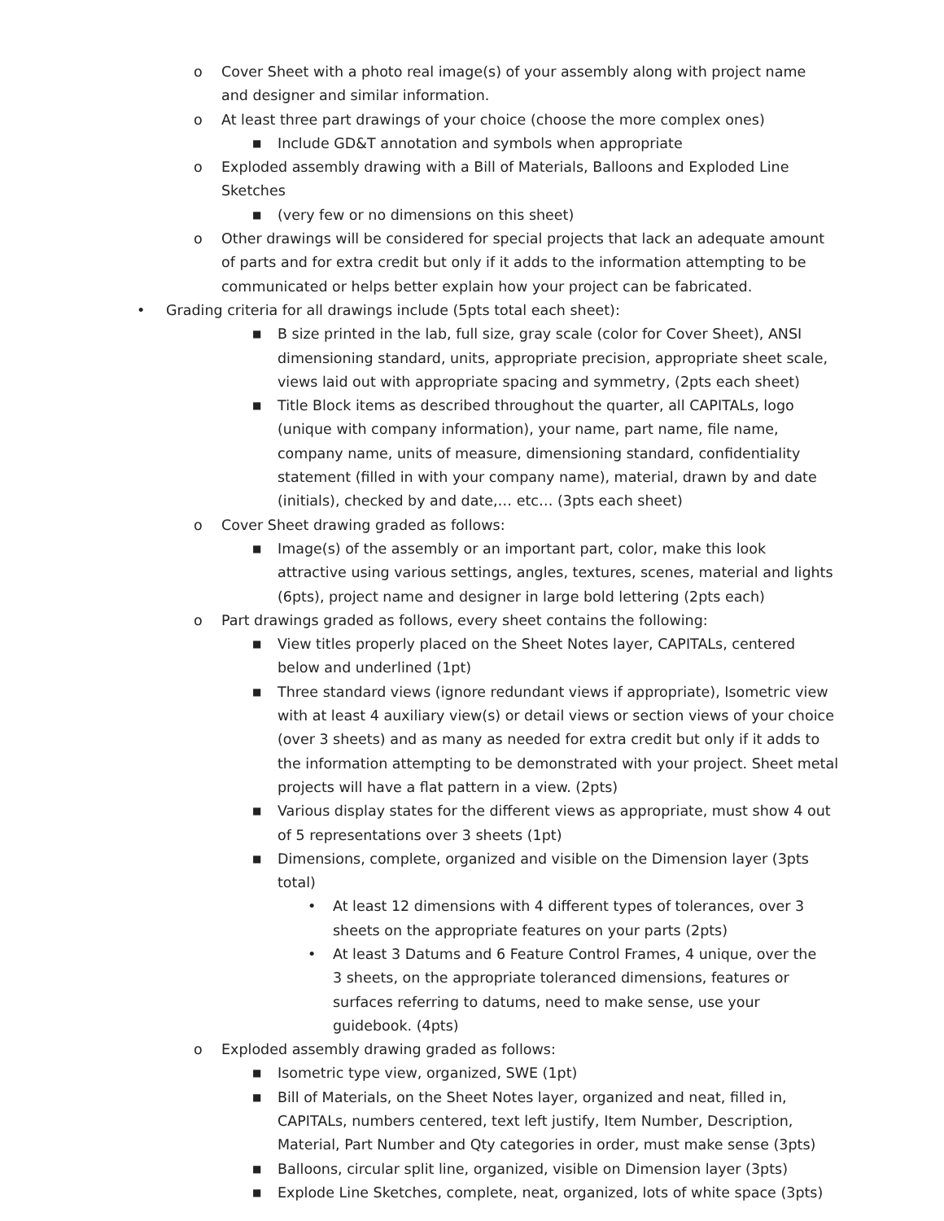o Cover Sheet with a photo real image(s) of your assembly along with project name and designer and similar information.
o At least three part drawings of your choice (choose the more complex ones)
■ Include GD&T annotation and symbols when appropriate
o Exploded assembly drawing with a Bill of Materials, Balloons and Exploded Line Sketches
■ (very few or no dimensions on this sheet)
o Other drawings will be considered for special projects that lack an adequate amount of parts and for extra credit but only if it adds to the information attempting to be communicated or helps better explain how your project can be fabricated.
• Grading criteria for all drawings include (5pts total each sheet):
■ B size printed in the lab, full size, gray scale (color for Cover Sheet), ANSI dimensioning standard, units, appropriate precision, appropriate sheet scale, views laid out with appropriate spacing and symmetry, (2pts each sheet)
■ Title Block items as described throughout the quarter, all CAPITALs, logo (unique with company information), your name, part name, file name, company name, units of measure, dimensioning standard, confidentiality statement (filled in with your company name), material, drawn by and date (initials), checked by and date,… etc… (3pts each sheet)
o Cover Sheet drawing graded as follows:
■ Image(s) of the assembly or an important part, color, make this look attractive using various settings, angles, textures, scenes, material and lights (6pts), project name and designer in large bold lettering (2pts each)
o Part drawings graded as follows, every sheet contains the following:
■ View titles properly placed on the Sheet Notes layer, CAPITALs, centered below and underlined (1pt)
■ Three standard views (ignore redundant views if appropriate), Isometric view with at least 4 auxiliary view(s) or detail views or section views of your choice (over 3 sheets) and as many as needed for extra credit but only if it adds to the information attempting to be demonstrated with your project. Sheet metal projects will have a flat pattern in a view. (2pts)
■ Various display states for the different views as appropriate, must show 4 out of 5 representations over 3 sheets (1pt)
■ Dimensions, complete, organized and visible on the Dimension layer (3pts total)
• At least 12 dimensions with 4 different types of tolerances, over 3 sheets on the appropriate features on your parts (2pts)
• At least 3 Datums and 6 Feature Control Frames, 4 unique, over the 3 sheets, on the appropriate toleranced dimensions, features or surfaces referring to datums, need to make sense, use your guidebook. (4pts)
o Exploded assembly drawing graded as follows:
■ Isometric type view, organized, SWE (1pt)
■ Bill of Materials, on the Sheet Notes layer, organized and neat, filled in, CAPITALs, numbers centered, text left justify, Item Number, Description, Material, Part Number and Qty categories in order, must make sense (3pts)
■ Balloons, circular split line, organized, visible on Dimension layer (3pts)
■ Explode Line Sketches, complete, neat, organized, lots of white space (3pts)